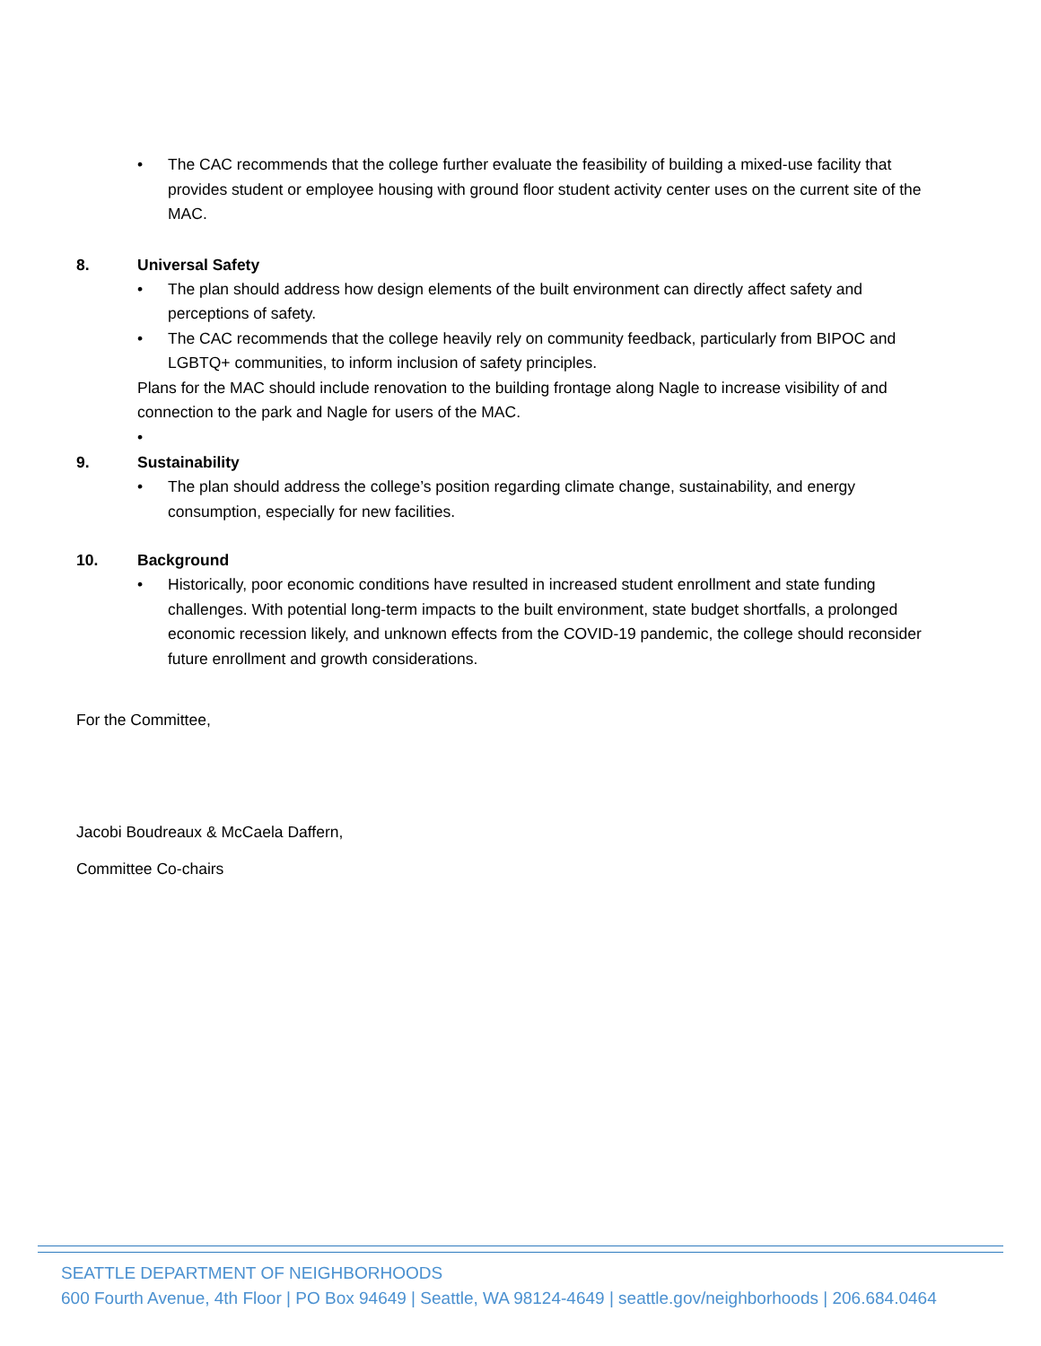• The CAC recommends that the college further evaluate the feasibility of building a mixed-use facility that provides student or employee housing with ground floor student activity center uses on the current site of the MAC.
8. Universal Safety
• The plan should address how design elements of the built environment can directly affect safety and perceptions of safety.
• The CAC recommends that the college heavily rely on community feedback, particularly from BIPOC and LGBTQ+ communities, to inform inclusion of safety principles.
Plans for the MAC should include renovation to the building frontage along Nagle to increase visibility of and connection to the park and Nagle for users of the MAC.
•
9. Sustainability
• The plan should address the college’s position regarding climate change, sustainability, and energy consumption, especially for new facilities.
10. Background
• Historically, poor economic conditions have resulted in increased student enrollment and state funding challenges. With potential long-term impacts to the built environment, state budget shortfalls, a prolonged economic recession likely, and unknown effects from the COVID-19 pandemic, the college should reconsider future enrollment and growth considerations.
For the Committee,
Jacobi Boudreaux & McCaela Daffern,
Committee Co-chairs
SEATTLE DEPARTMENT OF NEIGHBORHOODS
600 Fourth Avenue, 4th Floor | PO Box 94649 | Seattle, WA 98124-4649 | seattle.gov/neighborhoods | 206.684.0464